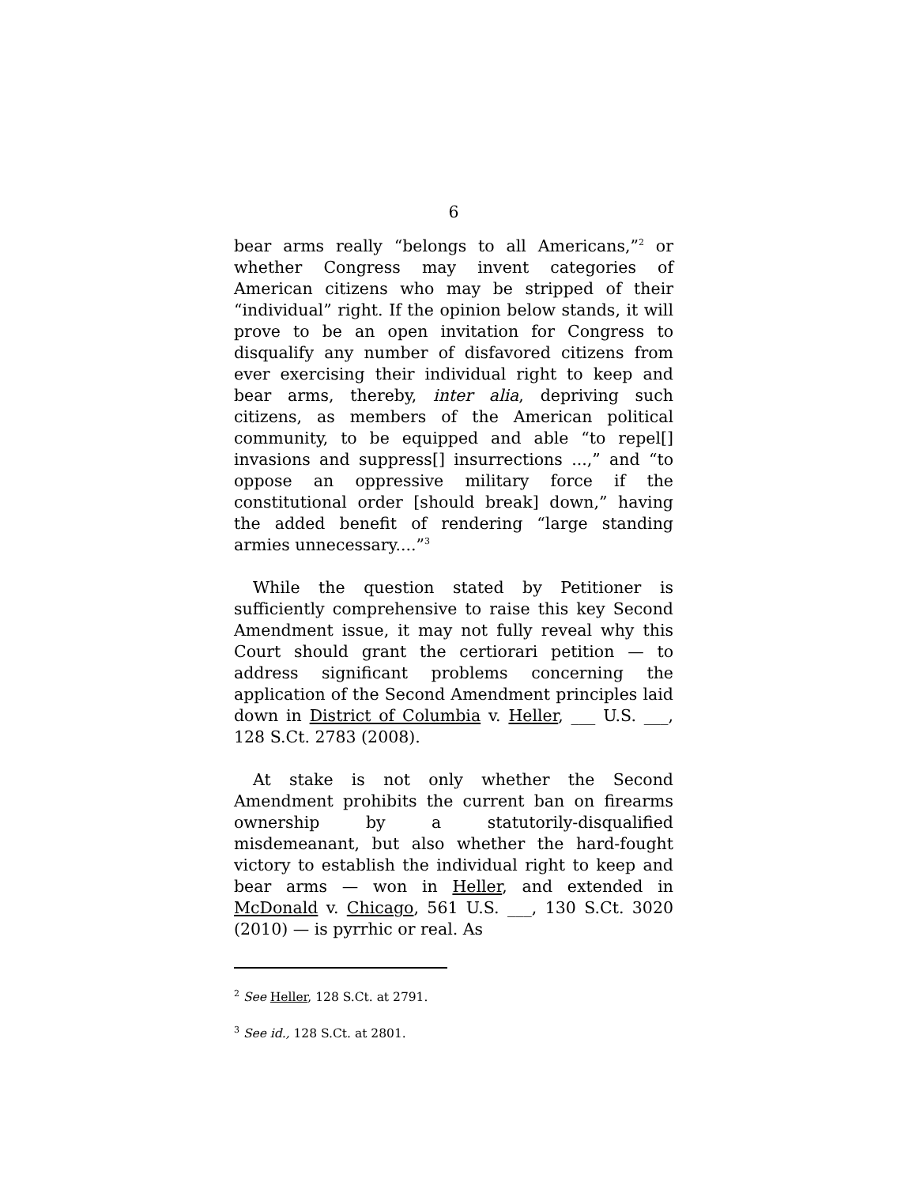6
bear arms really “belongs to all Americans,”<sup>2</sup> or whether Congress may invent categories of American citizens who may be stripped of their “individual” right. If the opinion below stands, it will prove to be an open invitation for Congress to disqualify any number of disfavored citizens from ever exercising their individual right to keep and bear arms, thereby, inter alia, depriving such citizens, as members of the American political community, to be equipped and able “to repel[] invasions and suppress[] insurrections ...,” and “to oppose an oppressive military force if the constitutional order [should break] down,” having the added benefit of rendering “large standing armies unnecessary....”<sup>3</sup>
While the question stated by Petitioner is sufficiently comprehensive to raise this key Second Amendment issue, it may not fully reveal why this Court should grant the certiorari petition — to address significant problems concerning the application of the Second Amendment principles laid down in District of Columbia v. Heller, ___ U.S. ___, 128 S.Ct. 2783 (2008).
At stake is not only whether the Second Amendment prohibits the current ban on firearms ownership by a statutorily-disqualified misdemeanant, but also whether the hard-fought victory to establish the individual right to keep and bear arms — won in Heller, and extended in McDonald v. Chicago, 561 U.S. ___, 130 S.Ct. 3020 (2010) — is pyrrhic or real. As
<sup>2</sup> See Heller, 128 S.Ct. at 2791.
<sup>3</sup> See id., 128 S.Ct. at 2801.